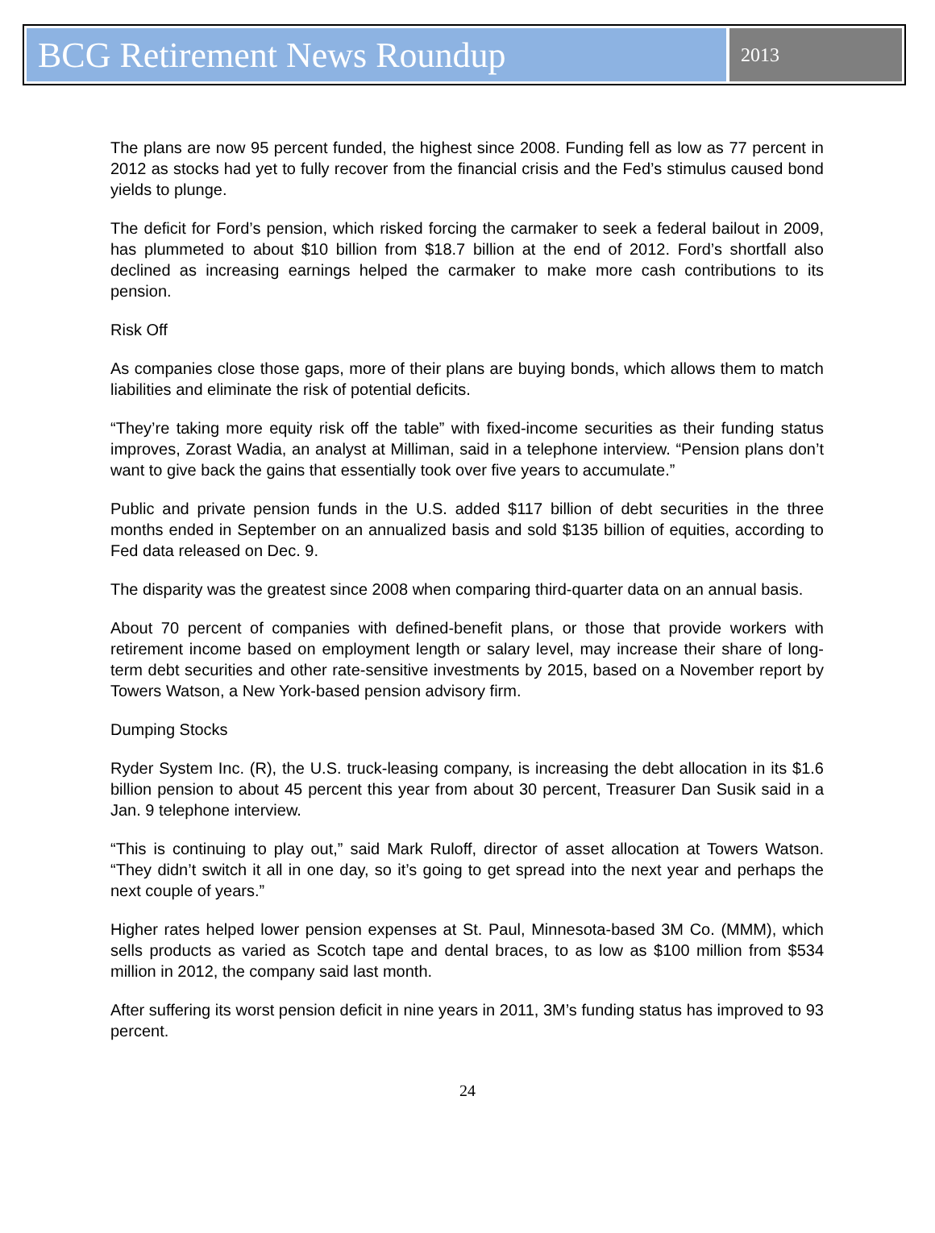BCG Retirement News Roundup
2013
The plans are now 95 percent funded, the highest since 2008. Funding fell as low as 77 percent in 2012 as stocks had yet to fully recover from the financial crisis and the Fed’s stimulus caused bond yields to plunge.
The deficit for Ford’s pension, which risked forcing the carmaker to seek a federal bailout in 2009, has plummeted to about $10 billion from $18.7 billion at the end of 2012. Ford’s shortfall also declined as increasing earnings helped the carmaker to make more cash contributions to its pension.
Risk Off
As companies close those gaps, more of their plans are buying bonds, which allows them to match liabilities and eliminate the risk of potential deficits.
“They’re taking more equity risk off the table” with fixed-income securities as their funding status improves, Zorast Wadia, an analyst at Milliman, said in a telephone interview. “Pension plans don’t want to give back the gains that essentially took over five years to accumulate.”
Public and private pension funds in the U.S. added $117 billion of debt securities in the three months ended in September on an annualized basis and sold $135 billion of equities, according to Fed data released on Dec. 9.
The disparity was the greatest since 2008 when comparing third-quarter data on an annual basis.
About 70 percent of companies with defined-benefit plans, or those that provide workers with retirement income based on employment length or salary level, may increase their share of long-term debt securities and other rate-sensitive investments by 2015, based on a November report by Towers Watson, a New York-based pension advisory firm.
Dumping Stocks
Ryder System Inc. (R), the U.S. truck-leasing company, is increasing the debt allocation in its $1.6 billion pension to about 45 percent this year from about 30 percent, Treasurer Dan Susik said in a Jan. 9 telephone interview.
“This is continuing to play out,” said Mark Ruloff, director of asset allocation at Towers Watson. “They didn’t switch it all in one day, so it’s going to get spread into the next year and perhaps the next couple of years.”
Higher rates helped lower pension expenses at St. Paul, Minnesota-based 3M Co. (MMM), which sells products as varied as Scotch tape and dental braces, to as low as $100 million from $534 million in 2012, the company said last month.
After suffering its worst pension deficit in nine years in 2011, 3M’s funding status has improved to 93 percent.
24